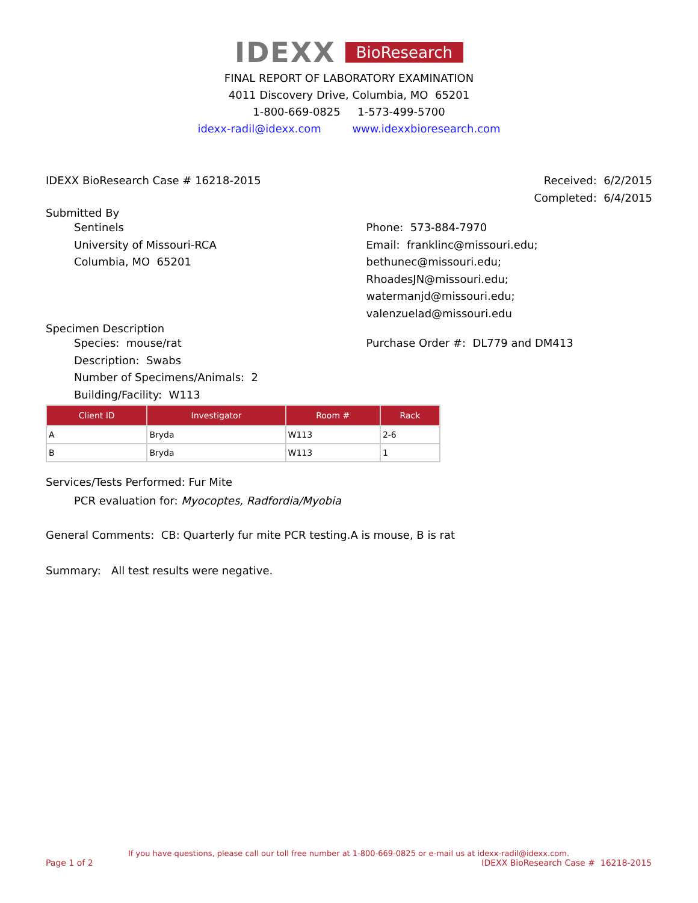IDEXX BioResearch
FINAL REPORT OF LABORATORY EXAMINATION
4011 Discovery Drive, Columbia, MO 65201
1-800-669-0825 1-573-499-5700
idexx-radil@idexx.com www.idexxbioresearch.com
IDEXX BioResearch Case # 16218-2015
Received: 6/2/2015
Completed: 6/4/2015
Submitted By
Sentinels
University of Missouri-RCA
Columbia, MO 65201
Phone: 573-884-7970
Email: franklinc@missouri.edu; bethunec@missouri.edu;
RhoadesJN@missouri.edu; watermanjd@missouri.edu;
valenzuelad@missouri.edu
Specimen Description
Species: mouse/rat
Description: Swabs
Number of Specimens/Animals: 2
Building/Facility: W113
Purchase Order #: DL779 and DM413
| Client ID | Investigator | Room # | Rack |
| --- | --- | --- | --- |
| A | Bryda | W113 | 2-6 |
| B | Bryda | W113 | 1 |
Services/Tests Performed: Fur Mite
PCR evaluation for: Myocoptes, Radfordia/Myobia
General Comments: CB: Quarterly fur mite PCR testing.A is mouse, B is rat
Summary: All test results were negative.
If you have questions, please call our toll free number at 1-800-669-0825 or e-mail us at idexx-radil@idexx.com.
Page 1 of 2 IDEXX BioResearch Case # 16218-2015